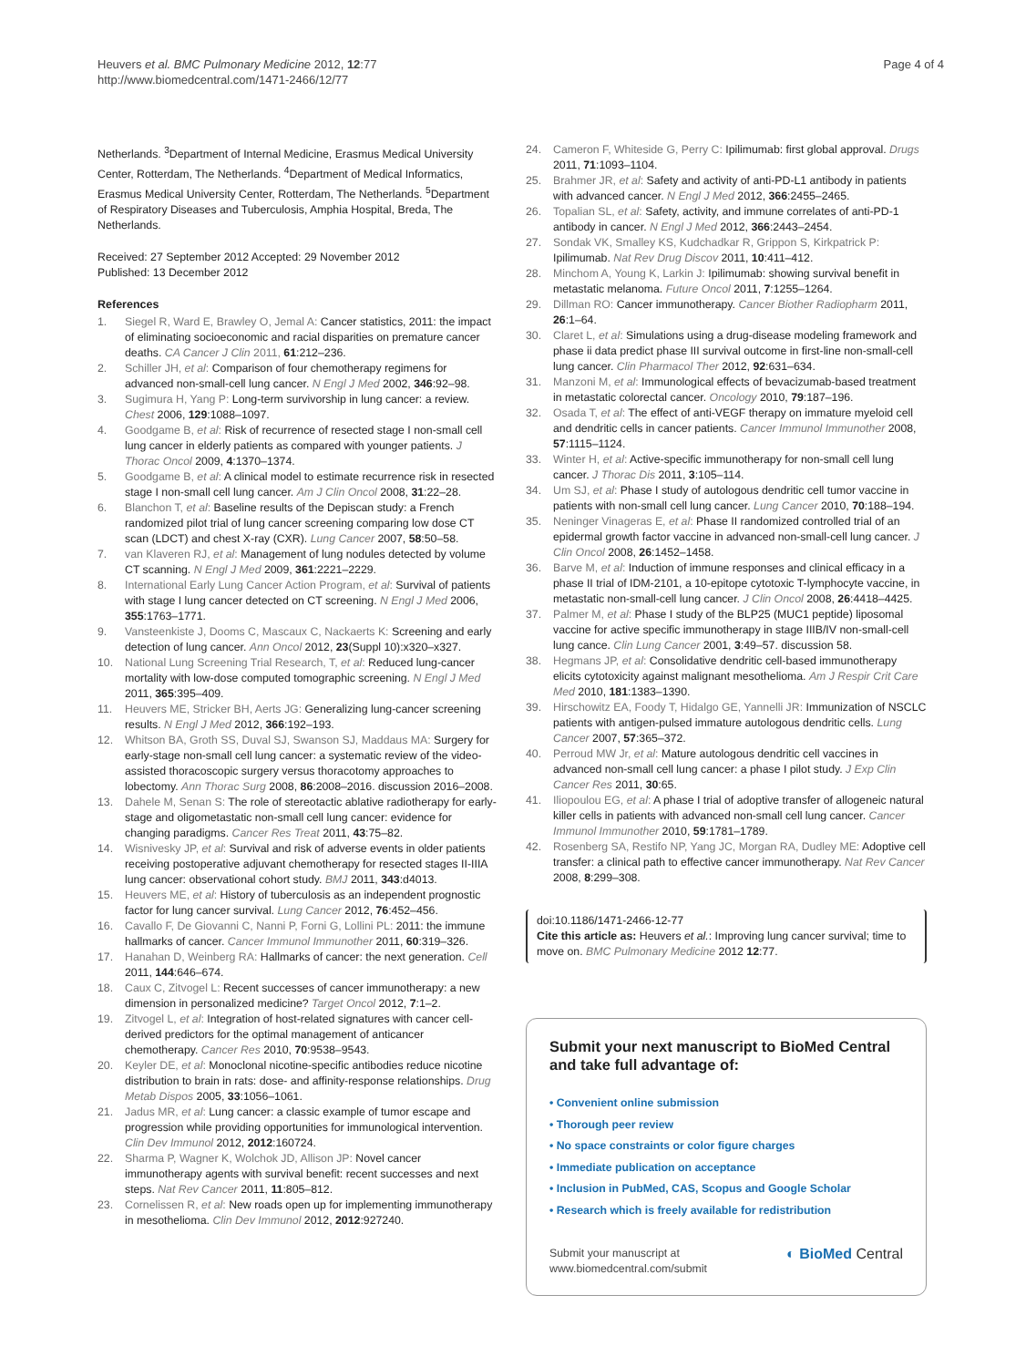Heuvers et al. BMC Pulmonary Medicine 2012, 12:77
http://www.biomedcentral.com/1471-2466/12/77
Page 4 of 4
Netherlands. <sup>3</sup>Department of Internal Medicine, Erasmus Medical University Center, Rotterdam, The Netherlands. <sup>4</sup>Department of Medical Informatics, Erasmus Medical University Center, Rotterdam, The Netherlands. <sup>5</sup>Department of Respiratory Diseases and Tuberculosis, Amphia Hospital, Breda, The Netherlands.
Received: 27 September 2012 Accepted: 29 November 2012
Published: 13 December 2012
References
1. Siegel R, Ward E, Brawley O, Jemal A: Cancer statistics, 2011: the impact of eliminating socioeconomic and racial disparities on premature cancer deaths. CA Cancer J Clin 2011, 61:212–236.
2. Schiller JH, et al: Comparison of four chemotherapy regimens for advanced non-small-cell lung cancer. N Engl J Med 2002, 346:92–98.
3. Sugimura H, Yang P: Long-term survivorship in lung cancer: a review. Chest 2006, 129:1088–1097.
4. Goodgame B, et al: Risk of recurrence of resected stage I non-small cell lung cancer in elderly patients as compared with younger patients. J Thorac Oncol 2009, 4:1370–1374.
5. Goodgame B, et al: A clinical model to estimate recurrence risk in resected stage I non-small cell lung cancer. Am J Clin Oncol 2008, 31:22–28.
6. Blanchon T, et al: Baseline results of the Depiscan study: a French randomized pilot trial of lung cancer screening comparing low dose CT scan (LDCT) and chest X-ray (CXR). Lung Cancer 2007, 58:50–58.
7. van Klaveren RJ, et al: Management of lung nodules detected by volume CT scanning. N Engl J Med 2009, 361:2221–2229.
8. International Early Lung Cancer Action Program, et al: Survival of patients with stage I lung cancer detected on CT screening. N Engl J Med 2006, 355:1763–1771.
9. Vansteenkiste J, Dooms C, Mascaux C, Nackaerts K: Screening and early detection of lung cancer. Ann Oncol 2012, 23(Suppl 10):x320–x327.
10. National Lung Screening Trial Research, T, et al: Reduced lung-cancer mortality with low-dose computed tomographic screening. N Engl J Med 2011, 365:395–409.
11. Heuvers ME, Stricker BH, Aerts JG: Generalizing lung-cancer screening results. N Engl J Med 2012, 366:192–193.
12. Whitson BA, Groth SS, Duval SJ, Swanson SJ, Maddaus MA: Surgery for early-stage non-small cell lung cancer: a systematic review of the video-assisted thoracoscopic surgery versus thoracotomy approaches to lobectomy. Ann Thorac Surg 2008, 86:2008–2016. discussion 2016–2008.
13. Dahele M, Senan S: The role of stereotactic ablative radiotherapy for early-stage and oligometastatic non-small cell lung cancer: evidence for changing paradigms. Cancer Res Treat 2011, 43:75–82.
14. Wisnivesky JP, et al: Survival and risk of adverse events in older patients receiving postoperative adjuvant chemotherapy for resected stages II-IIIA lung cancer: observational cohort study. BMJ 2011, 343:d4013.
15. Heuvers ME, et al: History of tuberculosis as an independent prognostic factor for lung cancer survival. Lung Cancer 2012, 76:452–456.
16. Cavallo F, De Giovanni C, Nanni P, Forni G, Lollini PL: 2011: the immune hallmarks of cancer. Cancer Immunol Immunother 2011, 60:319–326.
17. Hanahan D, Weinberg RA: Hallmarks of cancer: the next generation. Cell 2011, 144:646–674.
18. Caux C, Zitvogel L: Recent successes of cancer immunotherapy: a new dimension in personalized medicine? Target Oncol 2012, 7:1–2.
19. Zitvogel L, et al: Integration of host-related signatures with cancer cell-derived predictors for the optimal management of anticancer chemotherapy. Cancer Res 2010, 70:9538–9543.
20. Keyler DE, et al: Monoclonal nicotine-specific antibodies reduce nicotine distribution to brain in rats: dose- and affinity-response relationships. Drug Metab Dispos 2005, 33:1056–1061.
21. Jadus MR, et al: Lung cancer: a classic example of tumor escape and progression while providing opportunities for immunological intervention. Clin Dev Immunol 2012, 2012:160724.
22. Sharma P, Wagner K, Wolchok JD, Allison JP: Novel cancer immunotherapy agents with survival benefit: recent successes and next steps. Nat Rev Cancer 2011, 11:805–812.
23. Cornelissen R, et al: New roads open up for implementing immunotherapy in mesothelioma. Clin Dev Immunol 2012, 2012:927240.
24. Cameron F, Whiteside G, Perry C: Ipilimumab: first global approval. Drugs 2011, 71:1093–1104.
25. Brahmer JR, et al: Safety and activity of anti-PD-L1 antibody in patients with advanced cancer. N Engl J Med 2012, 366:2455–2465.
26. Topalian SL, et al: Safety, activity, and immune correlates of anti-PD-1 antibody in cancer. N Engl J Med 2012, 366:2443–2454.
27. Sondak VK, Smalley KS, Kudchadkar R, Grippon S, Kirkpatrick P: Ipilimumab. Nat Rev Drug Discov 2011, 10:411–412.
28. Minchom A, Young K, Larkin J: Ipilimumab: showing survival benefit in metastatic melanoma. Future Oncol 2011, 7:1255–1264.
29. Dillman RO: Cancer immunotherapy. Cancer Biother Radiopharm 2011, 26:1–64.
30. Claret L, et al: Simulations using a drug-disease modeling framework and phase ii data predict phase III survival outcome in first-line non-small-cell lung cancer. Clin Pharmacol Ther 2012, 92:631–634.
31. Manzoni M, et al: Immunological effects of bevacizumab-based treatment in metastatic colorectal cancer. Oncology 2010, 79:187–196.
32. Osada T, et al: The effect of anti-VEGF therapy on immature myeloid cell and dendritic cells in cancer patients. Cancer Immunol Immunother 2008, 57:1115–1124.
33. Winter H, et al: Active-specific immunotherapy for non-small cell lung cancer. J Thorac Dis 2011, 3:105–114.
34. Um SJ, et al: Phase I study of autologous dendritic cell tumor vaccine in patients with non-small cell lung cancer. Lung Cancer 2010, 70:188–194.
35. Neninger Vinageras E, et al: Phase II randomized controlled trial of an epidermal growth factor vaccine in advanced non-small-cell lung cancer. J Clin Oncol 2008, 26:1452–1458.
36. Barve M, et al: Induction of immune responses and clinical efficacy in a phase II trial of IDM-2101, a 10-epitope cytotoxic T-lymphocyte vaccine, in metastatic non-small-cell lung cancer. J Clin Oncol 2008, 26:4418–4425.
37. Palmer M, et al: Phase I study of the BLP25 (MUC1 peptide) liposomal vaccine for active specific immunotherapy in stage IIIB/IV non-small-cell lung cance. Clin Lung Cancer 2001, 3:49–57. discussion 58.
38. Hegmans JP, et al: Consolidative dendritic cell-based immunotherapy elicits cytotoxicity against malignant mesothelioma. Am J Respir Crit Care Med 2010, 181:1383–1390.
39. Hirschowitz EA, Foody T, Hidalgo GE, Yannelli JR: Immunization of NSCLC patients with antigen-pulsed immature autologous dendritic cells. Lung Cancer 2007, 57:365–372.
40. Perroud MW Jr, et al: Mature autologous dendritic cell vaccines in advanced non-small cell lung cancer: a phase I pilot study. J Exp Clin Cancer Res 2011, 30:65.
41. Iliopoulou EG, et al: A phase I trial of adoptive transfer of allogeneic natural killer cells in patients with advanced non-small cell lung cancer. Cancer Immunol Immunother 2010, 59:1781–1789.
42. Rosenberg SA, Restifo NP, Yang JC, Morgan RA, Dudley ME: Adoptive cell transfer: a clinical path to effective cancer immunotherapy. Nat Rev Cancer 2008, 8:299–308.
doi:10.1186/1471-2466-12-77
Cite this article as: Heuvers et al.: Improving lung cancer survival; time to move on. BMC Pulmonary Medicine 2012 12:77.
Submit your next manuscript to BioMed Central and take full advantage of:
• Convenient online submission
• Thorough peer review
• No space constraints or color figure charges
• Immediate publication on acceptance
• Inclusion in PubMed, CAS, Scopus and Google Scholar
• Research which is freely available for redistribution
Submit your manuscript at
www.biomedcentral.com/submit
◐ BioMed Central